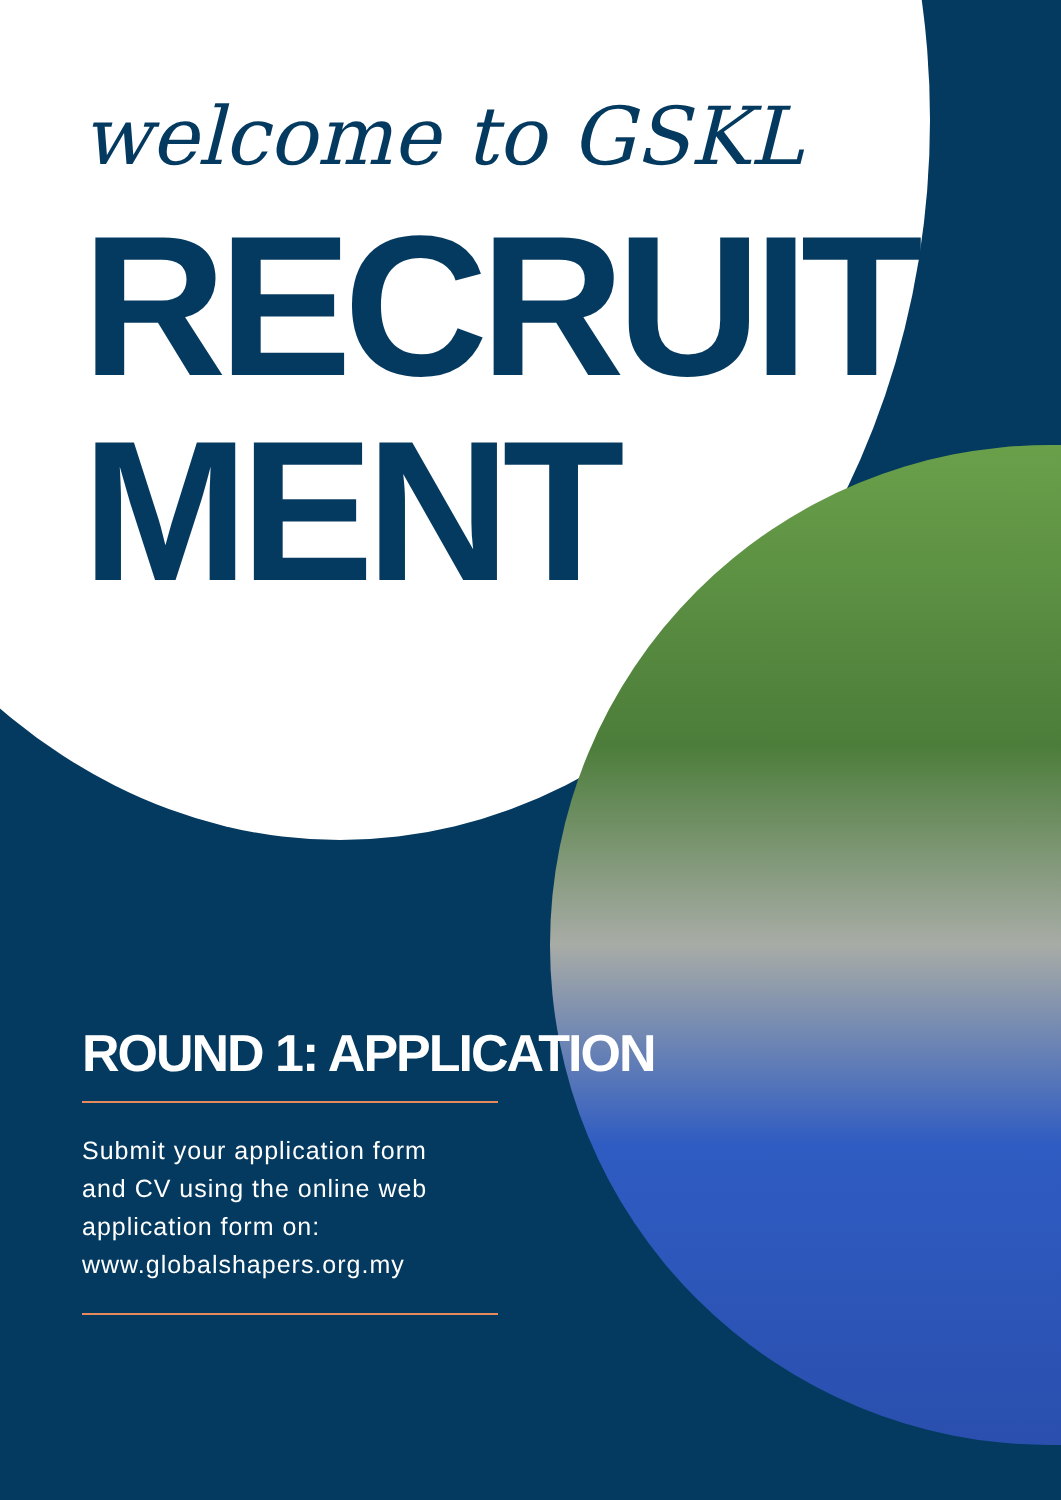welcome to GSKL
RECRUIT-
MENT
ROUND 1: APPLICATION
Submit your application form
and CV using the online web
application form on:
www.globalshapers.org.my